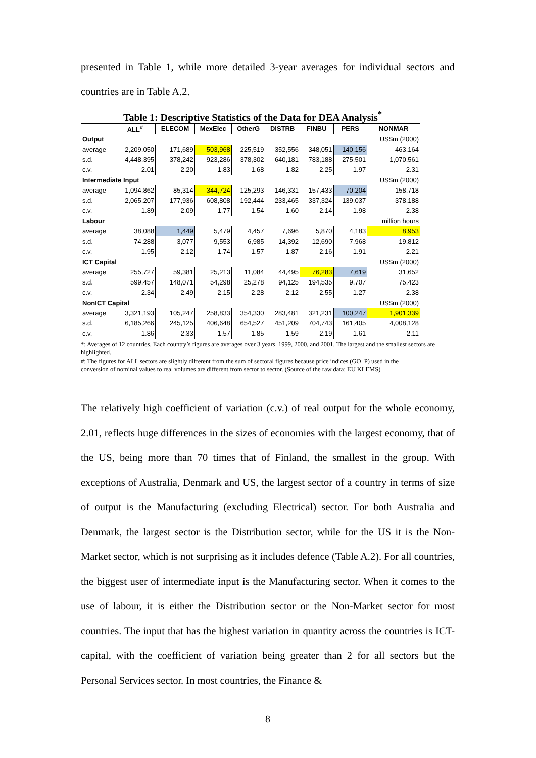presented in Table 1, while more detailed 3-year averages for individual sectors and countries are in Table A.2.
Table 1: Descriptive Statistics of the Data for DEA Analysis<sup>*</sup>
| | ALL<sup>#</sup> | ELECOM | MexElec | OtherG | DISTRB | FINBU | PERS | NONMAR |
| --- | --- | --- | --- | --- | --- | --- | --- | --- |
| Output | | | | | | | | US$m (2000) |
| average | 2,209,050 | 171,689 | 503,968 | 225,519 | 352,556 | 348,051 | 140,156 | 463,164 |
| s.d. | 4,448,395 | 378,242 | 923,286 | 378,302 | 640,181 | 783,188 | 275,501 | 1,070,561 |
| c.v. | 2.01 | 2.20 | 1.83 | 1.68 | 1.82 | 2.25 | 1.97 | 2.31 |
| Intermediate Input | | | | | | | | US$m (2000) |
| average | 1,094,862 | 85,314 | 344,724 | 125,293 | 146,331 | 157,433 | 70,204 | 158,718 |
| s.d. | 2,065,207 | 177,936 | 608,808 | 192,444 | 233,465 | 337,324 | 139,037 | 378,188 |
| c.v. | 1.89 | 2.09 | 1.77 | 1.54 | 1.60 | 2.14 | 1.98 | 2.38 |
| Labour | | | | | | | | million hours |
| average | 38,088 | 1,449 | 5,479 | 4,457 | 7,696 | 5,870 | 4,183 | 8,953 |
| s.d. | 74,288 | 3,077 | 9,553 | 6,985 | 14,392 | 12,690 | 7,968 | 19,812 |
| c.v. | 1.95 | 2.12 | 1.74 | 1.57 | 1.87 | 2.16 | 1.91 | 2.21 |
| ICT Capital | | | | | | | | US$m (2000) |
| average | 255,727 | 59,381 | 25,213 | 11,084 | 44,495 | 76,283 | 7,619 | 31,652 |
| s.d. | 599,457 | 148,071 | 54,298 | 25,278 | 94,125 | 194,535 | 9,707 | 75,423 |
| c.v. | 2.34 | 2.49 | 2.15 | 2.28 | 2.12 | 2.55 | 1.27 | 2.38 |
| NonICT Capital | | | | | | | | US$m (2000) |
| average | 3,321,193 | 105,247 | 258,833 | 354,330 | 283,481 | 321,231 | 100,247 | 1,901,339 |
| s.d. | 6,185,266 | 245,125 | 406,648 | 654,527 | 451,209 | 704,743 | 161,405 | 4,008,128 |
| c.v. | 1.86 | 2.33 | 1.57 | 1.85 | 1.59 | 2.19 | 1.61 | 2.11 |
*: Averages of 12 countries. Each country’s figures are averages over 3 years, 1999, 2000, and 2001. The largest and the smallest sectors are highlighted.
#: The figures for ALL sectors are slightly different from the sum of sectoral figures because price indices (GO_P) used in the conversion of nominal values to real volumes are different from sector to sector. (Source of the raw data: EU KLEMS)
The relatively high coefficient of variation (c.v.) of real output for the whole economy, 2.01, reflects huge differences in the sizes of economies with the largest economy, that of the US, being more than 70 times that of Finland, the smallest in the group. With exceptions of Australia, Denmark and US, the largest sector of a country in terms of size of output is the Manufacturing (excluding Electrical) sector. For both Australia and Denmark, the largest sector is the Distribution sector, while for the US it is the Non-Market sector, which is not surprising as it includes defence (Table A.2). For all countries, the biggest user of intermediate input is the Manufacturing sector. When it comes to the use of labour, it is either the Distribution sector or the Non-Market sector for most countries. The input that has the highest variation in quantity across the countries is ICT-capital, with the coefficient of variation being greater than 2 for all sectors but the Personal Services sector. In most countries, the Finance &
8